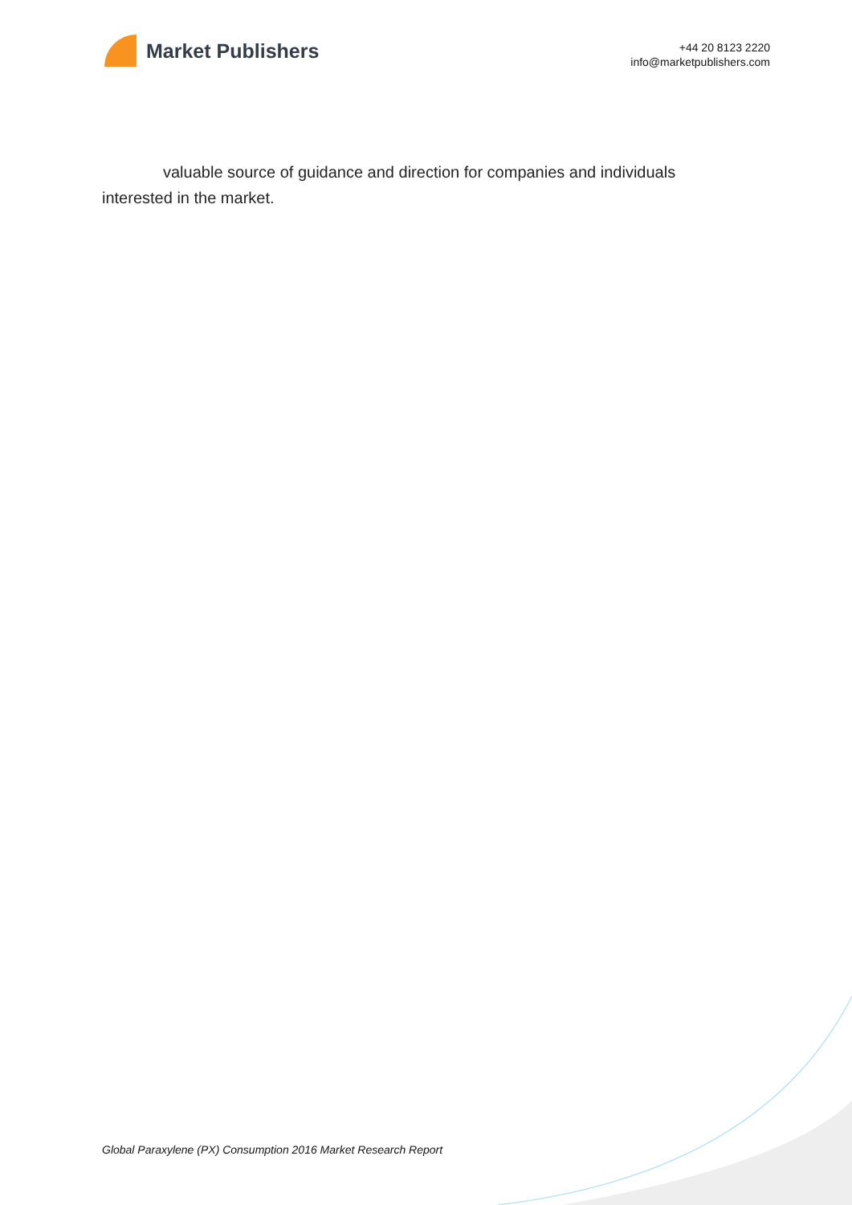Market Publishers
+44 20 8123 2220
info@marketpublishers.com
valuable source of guidance and direction for companies and individuals interested in the market.
Global Paraxylene (PX) Consumption 2016 Market Research Report